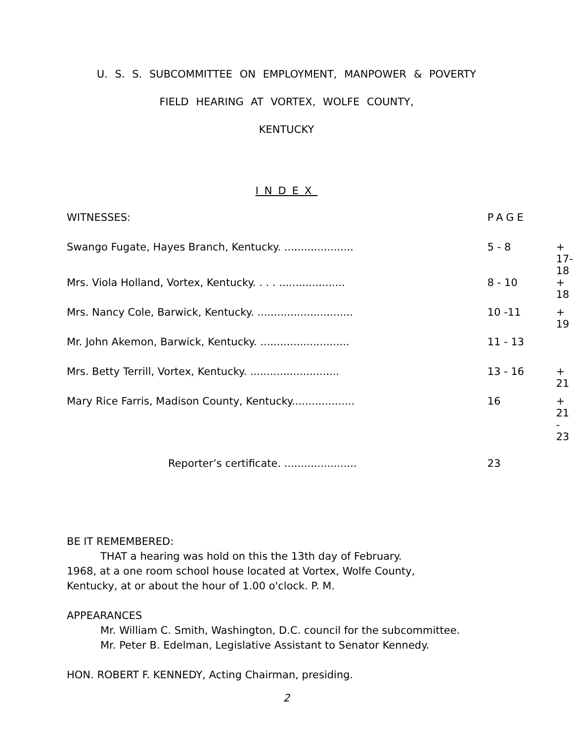U. S. S. SUBCOMMITTEE ON EMPLOYMENT, MANPOWER & POVERTY
FIELD HEARING AT VORTEX, WOLFE COUNTY,
KENTUCKY
INDEX
| WITNESSES: | PAGE | |
| Swango Fugate, Hayes Branch, Kentucky. ..................... | 5 - 8 | + 17-18 |
| Mrs. Viola Holland, Vortex, Kentucky. . . . .................... | 8 - 10 | + 18 |
| Mrs. Nancy Cole, Barwick, Kentucky. ............................. | 10 -11 | + 19 |
| Mr. John Akemon, Barwick, Kentucky. ........................... | 11 - 13 | |
| Mrs. Betty Terrill, Vortex, Kentucky. ........................... | 13 - 16 | + 21 |
| Mary Rice Farris, Madison County, Kentucky................... | 16 | + 21 - 23 |
| Reporter’s certificate. ...................... | 23 | |
BE IT REMEMBERED:
THAT a hearing was hold on this the 13th day of February.
1968, at a one room school house located at Vortex, Wolfe County,
Kentucky, at or about the hour of 1.00 o'clock. P. M.
APPEARANCES
Mr. William C. Smith, Washington, D.C. council for the subcommittee.
Mr. Peter B. Edelman, Legislative Assistant to Senator Kennedy.
HON. ROBERT F. KENNEDY, Acting Chairman, presiding.
2